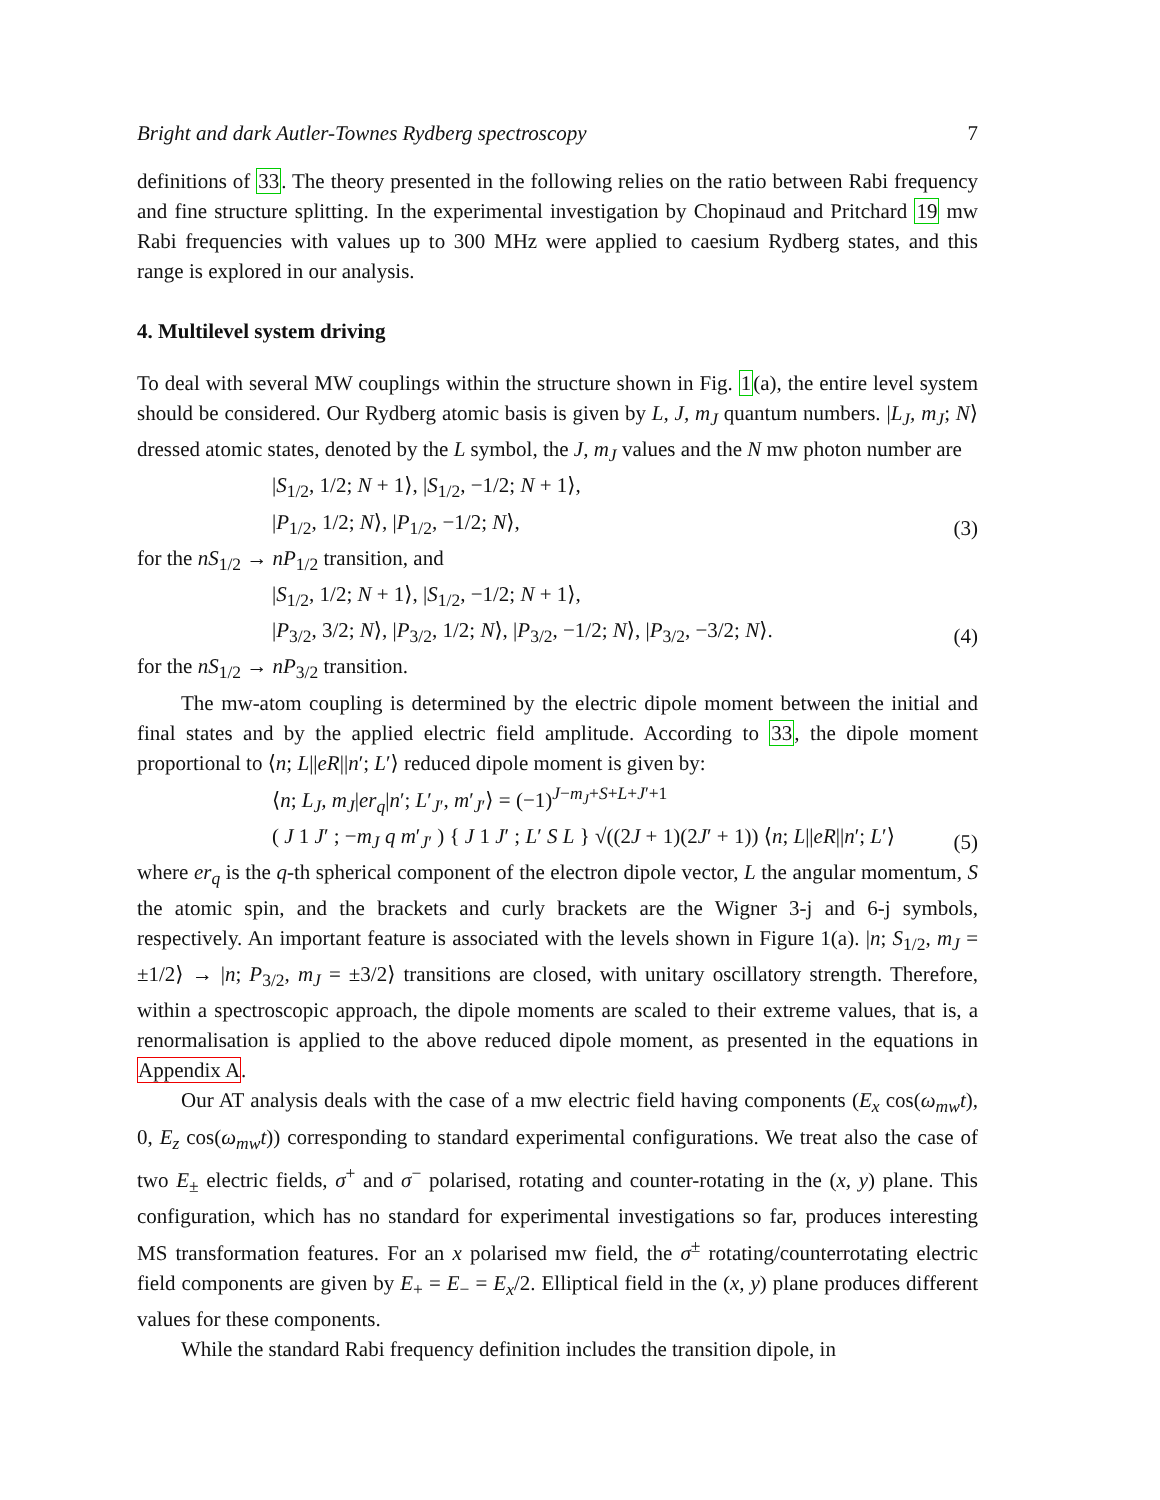Bright and dark Autler-Townes Rydberg spectroscopy 7
definitions of 33. The theory presented in the following relies on the ratio between Rabi frequency and fine structure splitting. In the experimental investigation by Chopinaud and Pritchard 19 mw Rabi frequencies with values up to 300 MHz were applied to caesium Rydberg states, and this range is explored in our analysis.
4. Multilevel system driving
To deal with several MW couplings within the structure shown in Fig. 1(a), the entire level system should be considered. Our Rydberg atomic basis is given by L, J, m<sub>J</sub> quantum numbers. |L<sub>J</sub>, m<sub>J</sub>; N⟩ dressed atomic states, denoted by the L symbol, the J, m<sub>J</sub> values and the N mw photon number are
|S<sub>1/2</sub>, 1/2; N + 1⟩, |S<sub>1/2</sub>, −1/2; N + 1⟩,
|P<sub>1/2</sub>, 1/2; N⟩, |P<sub>1/2</sub>, −1/2; N⟩, (3)
for the nS<sub>1/2</sub> → nP<sub>1/2</sub> transition, and
|S<sub>1/2</sub>, 1/2; N + 1⟩, |S<sub>1/2</sub>, −1/2; N + 1⟩,
|P<sub>3/2</sub>, 3/2; N⟩, |P<sub>3/2</sub>, 1/2; N⟩, |P<sub>3/2</sub>, −1/2; N⟩, |P<sub>3/2</sub>, −3/2; N⟩. (4)
for the nS<sub>1/2</sub> → nP<sub>3/2</sub> transition.
The mw-atom coupling is determined by the electric dipole moment between the initial and final states and by the applied electric field amplitude. According to 33, the dipole moment proportional to ⟨n; L||eR||n′; L′⟩ reduced dipole moment is given by:
⟨n; L<sub>J</sub>, m<sub>J</sub>|er<sub>q</sub>|n′; L′<sub>J′</sub>, m′<sub>J′</sub>⟩ = (−1)<sup>J−m<sub>J</sub>+S+L+J′+1</sup>
( J 1 J′ ; −m<sub>J</sub> q m′<sub>J′</sub> ) { J 1 J′ ; L′ S L } √((2J + 1)(2J′ + 1)) ⟨n; L||eR||n′; L′⟩ (5)
where er<sub>q</sub> is the q-th spherical component of the electron dipole vector, L the angular momentum, S the atomic spin, and the brackets and curly brackets are the Wigner 3-j and 6-j symbols, respectively. An important feature is associated with the levels shown in Figure 1(a). |n; S<sub>1/2</sub>, m<sub>J</sub> = ±1/2⟩ → |n; P<sub>3/2</sub>, m<sub>J</sub> = ±3/2⟩ transitions are closed, with unitary oscillatory strength. Therefore, within a spectroscopic approach, the dipole moments are scaled to their extreme values, that is, a renormalisation is applied to the above reduced dipole moment, as presented in the equations in Appendix A.
Our AT analysis deals with the case of a mw electric field having components (E<sub>x</sub> cos(ω<sub>mw</sub>t), 0, E<sub>z</sub> cos(ω<sub>mw</sub>t)) corresponding to standard experimental configurations. We treat also the case of two E<sub>±</sub> electric fields, σ<sup>+</sup> and σ<sup>−</sup> polarised, rotating and counter-rotating in the (x, y) plane. This configuration, which has no standard for experimental investigations so far, produces interesting MS transformation features. For an x polarised mw field, the σ<sup>±</sup> rotating/counterrotating electric field components are given by E<sub>+</sub> = E<sub>−</sub> = E<sub>x</sub>/2. Elliptical field in the (x, y) plane produces different values for these components.
While the standard Rabi frequency definition includes the transition dipole, in